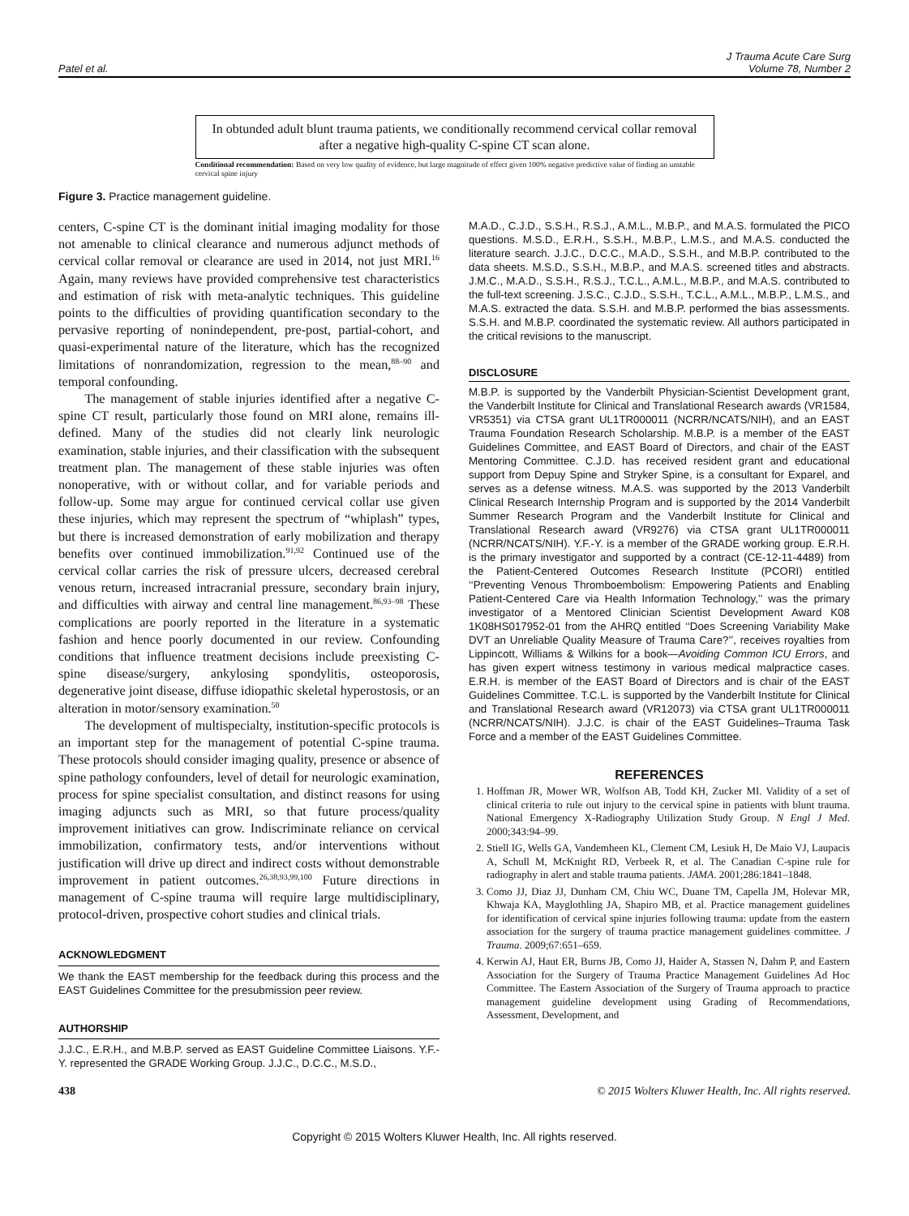Patel et al.
J Trauma Acute Care Surg
Volume 78, Number 2
In obtunded adult blunt trauma patients, we conditionally recommend cervical collar removal after a negative high-quality C-spine CT scan alone.
Conditional recommendation: Based on very low quality of evidence, but large magnitude of effect given 100% negative predictive value of finding an unstable cervical spine injury
Figure 3. Practice management guideline.
centers, C-spine CT is the dominant initial imaging modality for those not amenable to clinical clearance and numerous adjunct methods of cervical collar removal or clearance are used in 2014, not just MRI.<sup>16</sup> Again, many reviews have provided comprehensive test characteristics and estimation of risk with meta-analytic techniques. This guideline points to the difficulties of providing quantification secondary to the pervasive reporting of nonindependent, pre-post, partial-cohort, and quasi-experimental nature of the literature, which has the recognized limitations of nonrandomization, regression to the mean,<sup>88–90</sup> and temporal confounding.
The management of stable injuries identified after a negative C-spine CT result, particularly those found on MRI alone, remains ill-defined. Many of the studies did not clearly link neurologic examination, stable injuries, and their classification with the subsequent treatment plan. The management of these stable injuries was often nonoperative, with or without collar, and for variable periods and follow-up. Some may argue for continued cervical collar use given these injuries, which may represent the spectrum of “whiplash” types, but there is increased demonstration of early mobilization and therapy benefits over continued immobilization.<sup>91,92</sup> Continued use of the cervical collar carries the risk of pressure ulcers, decreased cerebral venous return, increased intracranial pressure, secondary brain injury, and difficulties with airway and central line management.<sup>86,93–98</sup> These complications are poorly reported in the literature in a systematic fashion and hence poorly documented in our review. Confounding conditions that influence treatment decisions include preexisting C-spine disease/surgery, ankylosing spondylitis, osteoporosis, degenerative joint disease, diffuse idiopathic skeletal hyperostosis, or an alteration in motor/sensory examination.<sup>50</sup>
The development of multispecialty, institution-specific protocols is an important step for the management of potential C-spine trauma. These protocols should consider imaging quality, presence or absence of spine pathology confounders, level of detail for neurologic examination, process for spine specialist consultation, and distinct reasons for using imaging adjuncts such as MRI, so that future process/quality improvement initiatives can grow. Indiscriminate reliance on cervical immobilization, confirmatory tests, and/or interventions without justification will drive up direct and indirect costs without demonstrable improvement in patient outcomes.<sup>26,38,93,99,100</sup> Future directions in management of C-spine trauma will require large multidisciplinary, protocol-driven, prospective cohort studies and clinical trials.
ACKNOWLEDGMENT
We thank the EAST membership for the feedback during this process and the EAST Guidelines Committee for the presubmission peer review.
AUTHORSHIP
J.J.C., E.R.H., and M.B.P. served as EAST Guideline Committee Liaisons. Y.F.-Y. represented the GRADE Working Group. J.J.C., D.C.C., M.S.D.,
M.A.D., C.J.D., S.S.H., R.S.J., A.M.L., M.B.P., and M.A.S. formulated the PICO questions. M.S.D., E.R.H., S.S.H., M.B.P., L.M.S., and M.A.S. conducted the literature search. J.J.C., D.C.C., M.A.D., S.S.H., and M.B.P. contributed to the data sheets. M.S.D., S.S.H., M.B.P., and M.A.S. screened titles and abstracts. J.M.C., M.A.D., S.S.H., R.S.J., T.C.L., A.M.L., M.B.P., and M.A.S. contributed to the full-text screening. J.S.C., C.J.D., S.S.H., T.C.L., A.M.L., M.B.P., L.M.S., and M.A.S. extracted the data. S.S.H. and M.B.P. performed the bias assessments. S.S.H. and M.B.P. coordinated the systematic review. All authors participated in the critical revisions to the manuscript.
DISCLOSURE
M.B.P. is supported by the Vanderbilt Physician-Scientist Development grant, the Vanderbilt Institute for Clinical and Translational Research awards (VR1584, VR5351) via CTSA grant UL1TR000011 (NCRR/NCATS/NIH), and an EAST Trauma Foundation Research Scholarship. M.B.P. is a member of the EAST Guidelines Committee, and EAST Board of Directors, and chair of the EAST Mentoring Committee. C.J.D. has received resident grant and educational support from Depuy Spine and Stryker Spine, is a consultant for Exparel, and serves as a defense witness. M.A.S. was supported by the 2013 Vanderbilt Clinical Research Internship Program and is supported by the 2014 Vanderbilt Summer Research Program and the Vanderbilt Institute for Clinical and Translational Research award (VR9276) via CTSA grant UL1TR000011 (NCRR/NCATS/NIH). Y.F.-Y. is a member of the GRADE working group. E.R.H. is the primary investigator and supported by a contract (CE-12-11-4489) from the Patient-Centered Outcomes Research Institute (PCORI) entitled ‘‘Preventing Venous Thromboembolism: Empowering Patients and Enabling Patient-Centered Care via Health Information Technology,’’ was the primary investigator of a Mentored Clinician Scientist Development Award K08 1K08HS017952-01 from the AHRQ entitled ‘‘Does Screening Variability Make DVT an Unreliable Quality Measure of Trauma Care?’’, receives royalties from Lippincott, Williams & Wilkins for a book—Avoiding Common ICU Errors, and has given expert witness testimony in various medical malpractice cases. E.R.H. is member of the EAST Board of Directors and is chair of the EAST Guidelines Committee. T.C.L. is supported by the Vanderbilt Institute for Clinical and Translational Research award (VR12073) via CTSA grant UL1TR000011 (NCRR/NCATS/NIH). J.J.C. is chair of the EAST Guidelines–Trauma Task Force and a member of the EAST Guidelines Committee.
REFERENCES
1. Hoffman JR, Mower WR, Wolfson AB, Todd KH, Zucker MI. Validity of a set of clinical criteria to rule out injury to the cervical spine in patients with blunt trauma. National Emergency X-Radiography Utilization Study Group. N Engl J Med. 2000;343:94–99.
2. Stiell IG, Wells GA, Vandemheen KL, Clement CM, Lesiuk H, De Maio VJ, Laupacis A, Schull M, McKnight RD, Verbeek R, et al. The Canadian C-spine rule for radiography in alert and stable trauma patients. JAMA. 2001;286:1841–1848.
3. Como JJ, Diaz JJ, Dunham CM, Chiu WC, Duane TM, Capella JM, Holevar MR, Khwaja KA, Mayglothling JA, Shapiro MB, et al. Practice management guidelines for identification of cervical spine injuries following trauma: update from the eastern association for the surgery of trauma practice management guidelines committee. J Trauma. 2009;67:651–659.
4. Kerwin AJ, Haut ER, Burns JB, Como JJ, Haider A, Stassen N, Dahm P, and Eastern Association for the Surgery of Trauma Practice Management Guidelines Ad Hoc Committee. The Eastern Association of the Surgery of Trauma approach to practice management guideline development using Grading of Recommendations, Assessment, Development, and
438 © 2015 Wolters Kluwer Health, Inc. All rights reserved.
Copyright © 2015 Wolters Kluwer Health, Inc. All rights reserved.